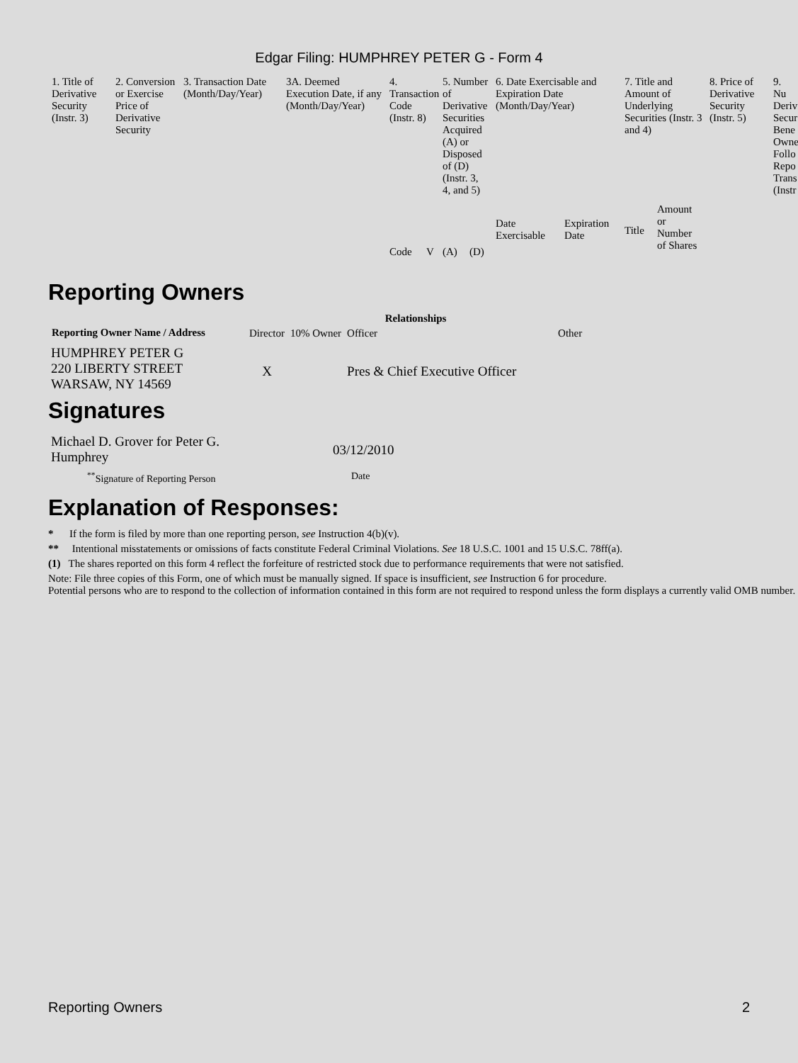Edgar Filing: HUMPHREY PETER G - Form 4
| 1. Title of Derivative Security (Instr. 3) | 2. Conversion or Exercise Price of Derivative Security | 3. Transaction Date (Month/Day/Year) | 3A. Deemed Execution Date, if any (Month/Day/Year) | 4. Transaction Code (Instr. 8) | | 5. Number of Derivative Securities Acquired (A) or Disposed of (D) (Instr. 3, 4, and 5) | | 6. Date Exercisable and Expiration Date (Month/Day/Year) | | 7. Title and Amount of Underlying Securities (Instr. 3 and 4) | | 8. Price of Derivative Security (Instr. 5) | 9. Nu Deriv Secur Bene Owne Follo Repo Trans (Instr |
| | | | | Code | V | (A) | (D) | Date Exercisable | Expiration Date | Title | Amount or Number of Shares | | |
Reporting Owners
| Reporting Owner Name / Address | Relationships | | | |
| --- | --- | --- | --- | --- |
| | Director | 10% Owner | Officer | Other |
| HUMPHREY PETER G 220 LIBERTY STREET WARSAW, NY 14569 | X | | Pres & Chief Executive Officer | |
Signatures
| Michael D. Grover for Peter G. Humphrey | 03/12/2010 |
| <sup>**</sup> Signature of Reporting Person | Date |
Explanation of Responses:
* If the form is filed by more than one reporting person, see Instruction 4(b)(v).
** Intentional misstatements or omissions of facts constitute Federal Criminal Violations. See 18 U.S.C. 1001 and 15 U.S.C. 78ff(a).
(1) The shares reported on this form 4 reflect the forfeiture of restricted stock due to performance requirements that were not satisfied.
Note: File three copies of this Form, one of which must be manually signed. If space is insufficient, see Instruction 6 for procedure.
Potential persons who are to respond to the collection of information contained in this form are not required to respond unless the form displays a currently valid OMB number.
Reporting Owners 2